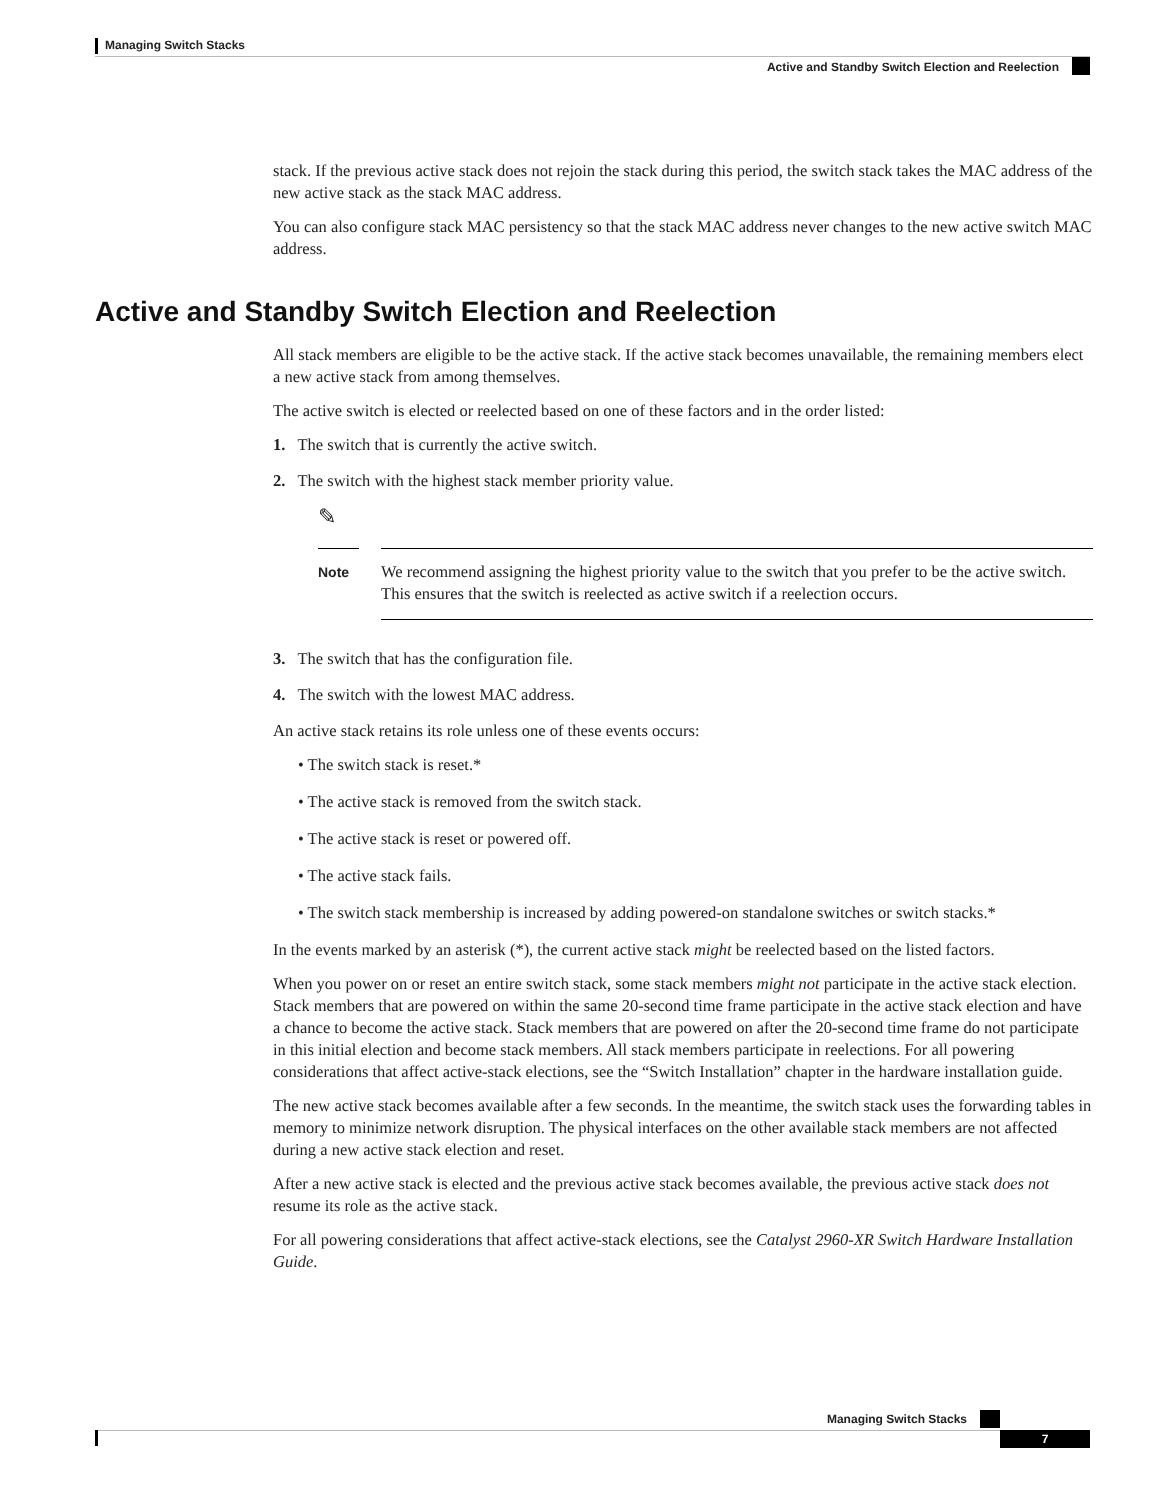Managing Switch Stacks
Active and Standby Switch Election and Reelection
stack. If the previous active stack does not rejoin the stack during this period, the switch stack takes the MAC address of the new active stack as the stack MAC address.
You can also configure stack MAC persistency so that the stack MAC address never changes to the new active switch MAC address.
All stack members are eligible to be the active stack. If the active stack becomes unavailable, the remaining members elect a new active stack from among themselves.
The active switch is elected or reelected based on one of these factors and in the order listed:
1. The switch that is currently the active switch.
2. The switch with the highest stack member priority value.
✎
Note
We recommend assigning the highest priority value to the switch that you prefer to be the active switch. This ensures that the switch is reelected as active switch if a reelection occurs.
3. The switch that has the configuration file.
4. The switch with the lowest MAC address.
An active stack retains its role unless one of these events occurs:
• The switch stack is reset.*
• The active stack is removed from the switch stack.
• The active stack is reset or powered off.
• The active stack fails.
• The switch stack membership is increased by adding powered-on standalone switches or switch stacks.*
In the events marked by an asterisk (*), the current active stack might be reelected based on the listed factors.
When you power on or reset an entire switch stack, some stack members might not participate in the active stack election. Stack members that are powered on within the same 20-second time frame participate in the active stack election and have a chance to become the active stack. Stack members that are powered on after the 20-second time frame do not participate in this initial election and become stack members. All stack members participate in reelections. For all powering considerations that affect active-stack elections, see the “Switch Installation” chapter in the hardware installation guide.
The new active stack becomes available after a few seconds. In the meantime, the switch stack uses the forwarding tables in memory to minimize network disruption. The physical interfaces on the other available stack members are not affected during a new active stack election and reset.
After a new active stack is elected and the previous active stack becomes available, the previous active stack does not resume its role as the active stack.
For all powering considerations that affect active-stack elections, see the Catalyst 2960-XR Switch Hardware Installation Guide.
Active and Standby Switch Election and Reelection
Managing Switch Stacks
7